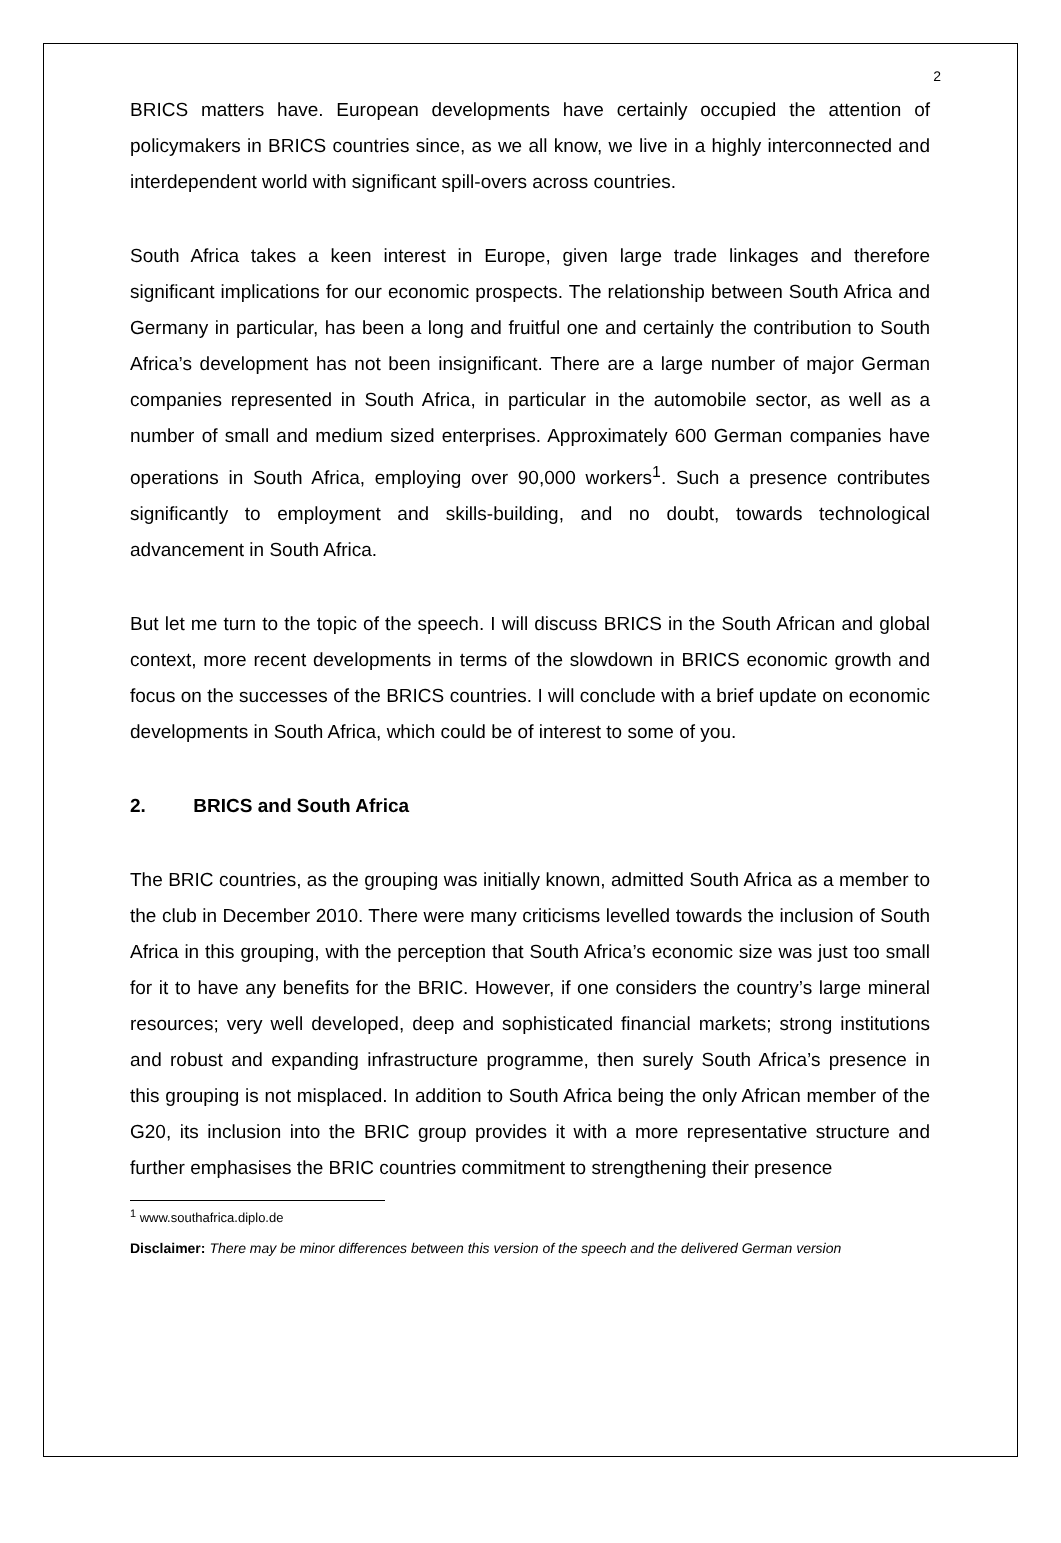2
BRICS matters have. European developments have certainly occupied the attention of policymakers in BRICS countries since, as we all know, we live in a highly interconnected and interdependent world with significant spill-overs across countries.
South Africa takes a keen interest in Europe, given large trade linkages and therefore significant implications for our economic prospects. The relationship between South Africa and Germany in particular, has been a long and fruitful one and certainly the contribution to South Africa’s development has not been insignificant. There are a large number of major German companies represented in South Africa, in particular in the automobile sector, as well as a number of small and medium sized enterprises. Approximately 600 German companies have operations in South Africa, employing over 90,000 workers<sup>1</sup>. Such a presence contributes significantly to employment and skills-building, and no doubt, towards technological advancement in South Africa.
But let me turn to the topic of the speech. I will discuss BRICS in the South African and global context, more recent developments in terms of the slowdown in BRICS economic growth and focus on the successes of the BRICS countries. I will conclude with a brief update on economic developments in South Africa, which could be of interest to some of you.
2. BRICS and South Africa
The BRIC countries, as the grouping was initially known, admitted South Africa as a member to the club in December 2010. There were many criticisms levelled towards the inclusion of South Africa in this grouping, with the perception that South Africa’s economic size was just too small for it to have any benefits for the BRIC. However, if one considers the country’s large mineral resources; very well developed, deep and sophisticated financial markets; strong institutions and robust and expanding infrastructure programme, then surely South Africa’s presence in this grouping is not misplaced. In addition to South Africa being the only African member of the G20, its inclusion into the BRIC group provides it with a more representative structure and further emphasises the BRIC countries commitment to strengthening their presence
<sup>1</sup> www.southafrica.diplo.de
Disclaimer: There may be minor differences between this version of the speech and the delivered German version